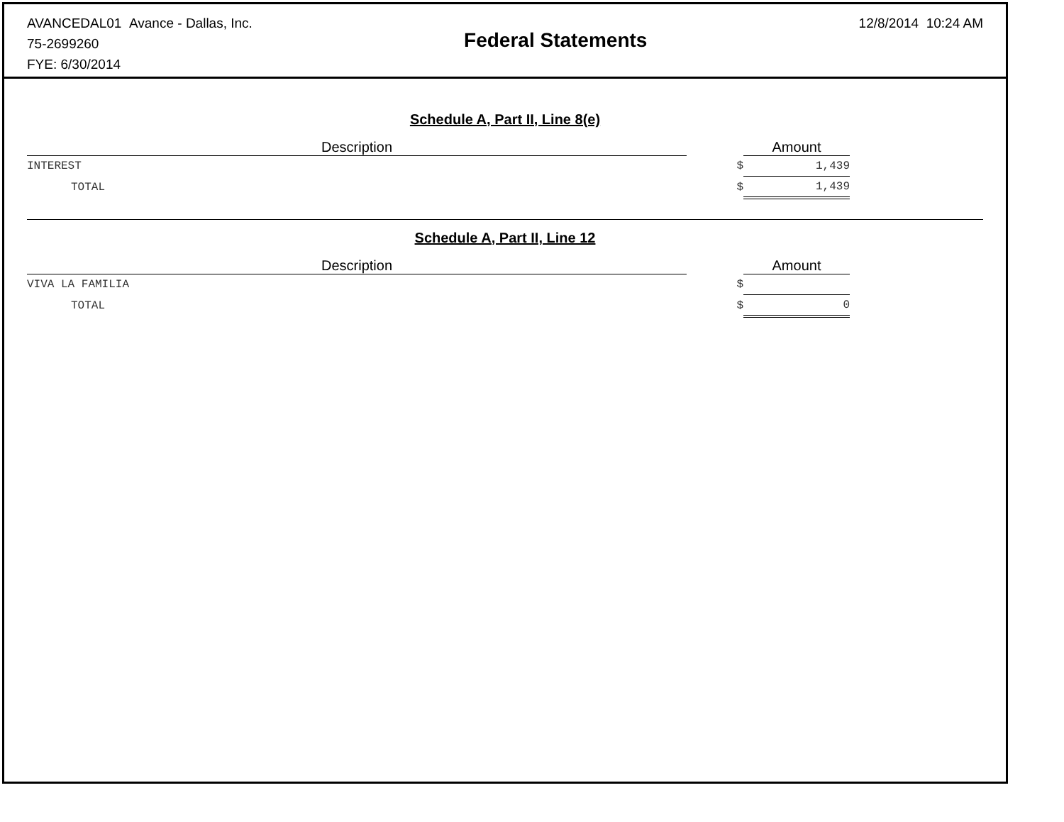AVANCEDAL01 Avance - Dallas, Inc.
75-2699260
FYE: 6/30/2014
Federal Statements
12/8/2014 10:24 AM
Schedule A, Part II, Line 8(e)
| Description | | Amount | |
| --- | --- | --- | --- |
| INTEREST | $ | 1,439 | |
| TOTAL | $ | 1,439 | |
Schedule A, Part II, Line 12
| Description | | Amount | |
| --- | --- | --- | --- |
| VIVA LA FAMILIA | $ | | |
| TOTAL | $ | 0 | |